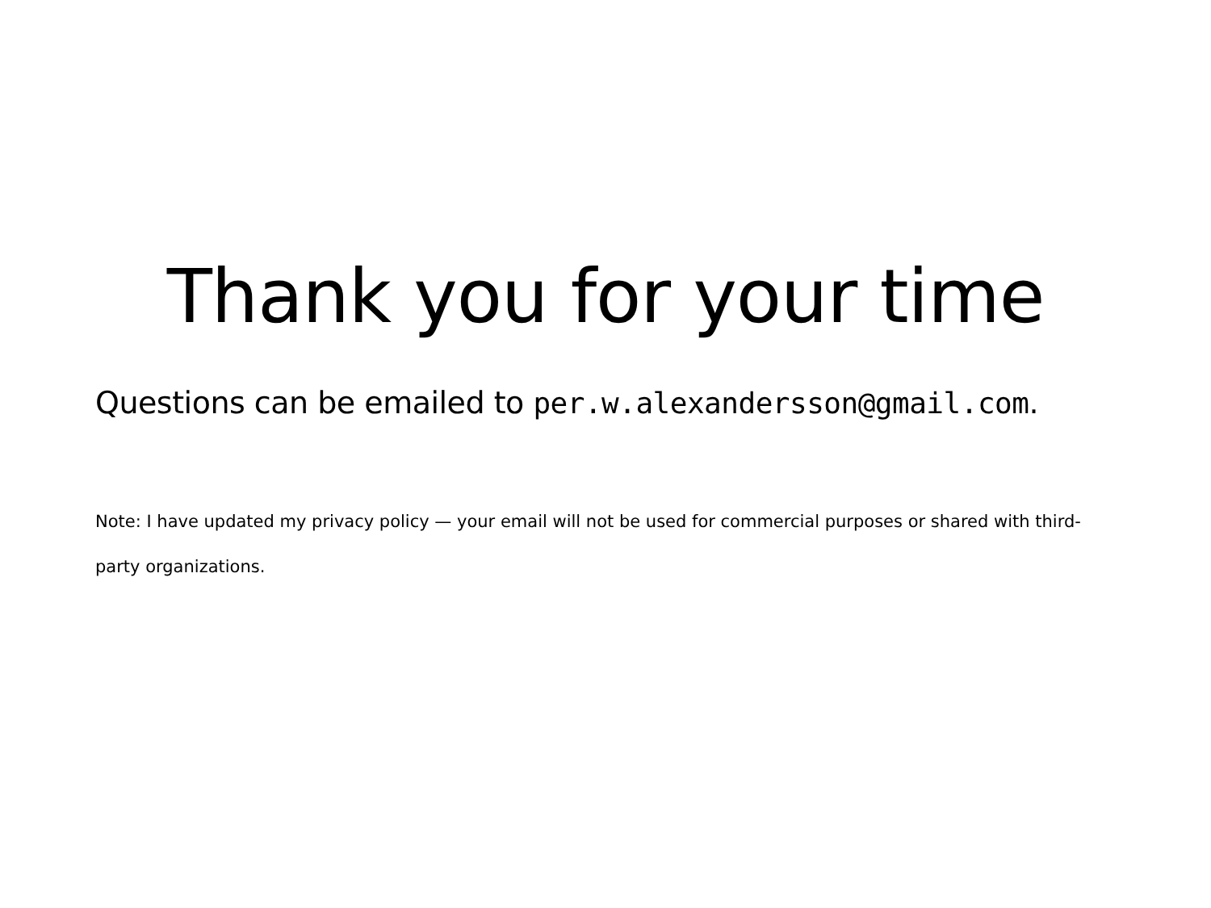Thank you for your time
Questions can be emailed to per.w.alexandersson@gmail.com.
Note: I have updated my privacy policy — your email will not be used for commercial purposes or shared with third-party organizations.